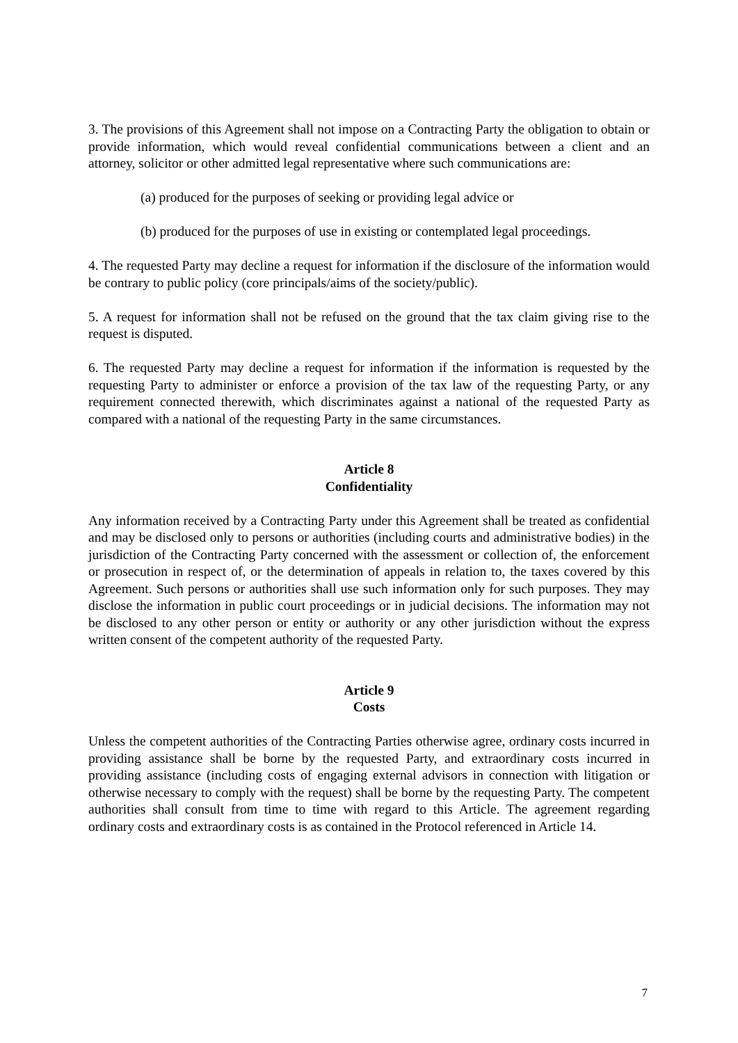3. The provisions of this Agreement shall not impose on a Contracting Party the obligation to obtain or provide information, which would reveal confidential communications between a client and an attorney, solicitor or other admitted legal representative where such communications are:
(a) produced for the purposes of seeking or providing legal advice or
(b) produced for the purposes of use in existing or contemplated legal proceedings.
4. The requested Party may decline a request for information if the disclosure of the information would be contrary to public policy (core principals/aims of the society/public).
5. A request for information shall not be refused on the ground that the tax claim giving rise to the request is disputed.
6. The requested Party may decline a request for information if the information is requested by the requesting Party to administer or enforce a provision of the tax law of the requesting Party, or any requirement connected therewith, which discriminates against a national of the requested Party as compared with a national of the requesting Party in the same circumstances.
Article 8
Confidentiality
Any information received by a Contracting Party under this Agreement shall be treated as confidential and may be disclosed only to persons or authorities (including courts and administrative bodies) in the jurisdiction of the Contracting Party concerned with the assessment or collection of, the enforcement or prosecution in respect of, or the determination of appeals in relation to, the taxes covered by this Agreement. Such persons or authorities shall use such information only for such purposes. They may disclose the information in public court proceedings or in judicial decisions. The information may not be disclosed to any other person or entity or authority or any other jurisdiction without the express written consent of the competent authority of the requested Party.
Article 9
Costs
Unless the competent authorities of the Contracting Parties otherwise agree, ordinary costs incurred in providing assistance shall be borne by the requested Party, and extraordinary costs incurred in providing assistance (including costs of engaging external advisors in connection with litigation or otherwise necessary to comply with the request) shall be borne by the requesting Party. The competent authorities shall consult from time to time with regard to this Article. The agreement regarding ordinary costs and extraordinary costs is as contained in the Protocol referenced in Article 14.
7